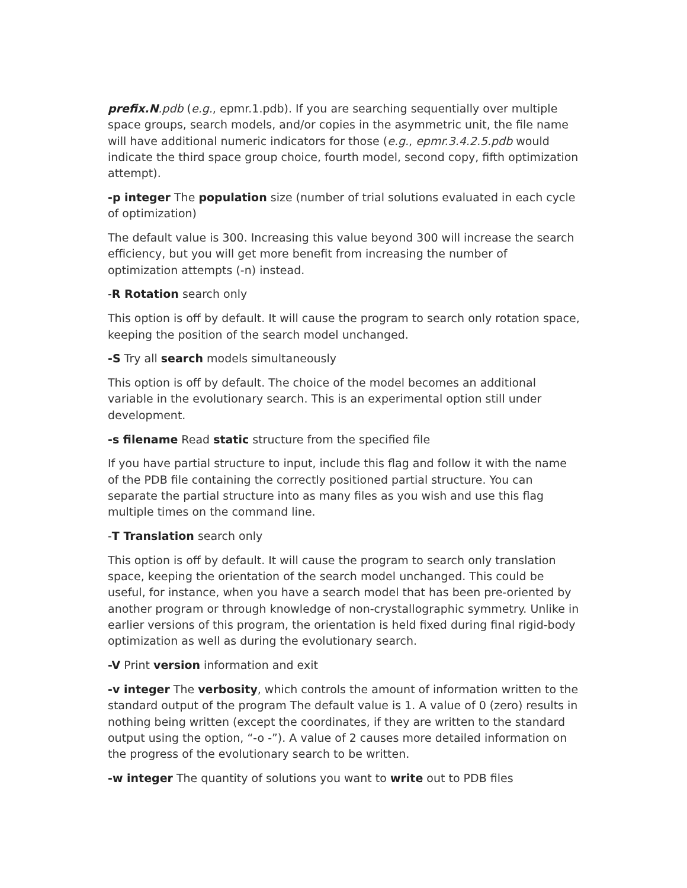prefix.N.pdb (e.g., epmr.1.pdb). If you are searching sequentially over multiple space groups, search models, and/or copies in the asymmetric unit, the file name will have additional numeric indicators for those (e.g., epmr.3.4.2.5.pdb would indicate the third space group choice, fourth model, second copy, fifth optimization attempt).
-p integer The population size (number of trial solutions evaluated in each cycle of optimization)
The default value is 300. Increasing this value beyond 300 will increase the search efficiency, but you will get more benefit from increasing the number of optimization attempts (-n) instead.
-R Rotation search only
This option is off by default. It will cause the program to search only rotation space, keeping the position of the search model unchanged.
-S Try all search models simultaneously
This option is off by default. The choice of the model becomes an additional variable in the evolutionary search. This is an experimental option still under development.
-s filename Read static structure from the specified file
If you have partial structure to input, include this flag and follow it with the name of the PDB file containing the correctly positioned partial structure. You can separate the partial structure into as many files as you wish and use this flag multiple times on the command line.
-T Translation search only
This option is off by default. It will cause the program to search only translation space, keeping the orientation of the search model unchanged. This could be useful, for instance, when you have a search model that has been pre-oriented by another program or through knowledge of non-crystallographic symmetry. Unlike in earlier versions of this program, the orientation is held fixed during final rigid-body optimization as well as during the evolutionary search.
-V Print version information and exit
-v integer The verbosity, which controls the amount of information written to the standard output of the program The default value is 1. A value of 0 (zero) results in nothing being written (except the coordinates, if they are written to the standard output using the option, “-o -”). A value of 2 causes more detailed information on the progress of the evolutionary search to be written.
-w integer The quantity of solutions you want to write out to PDB files